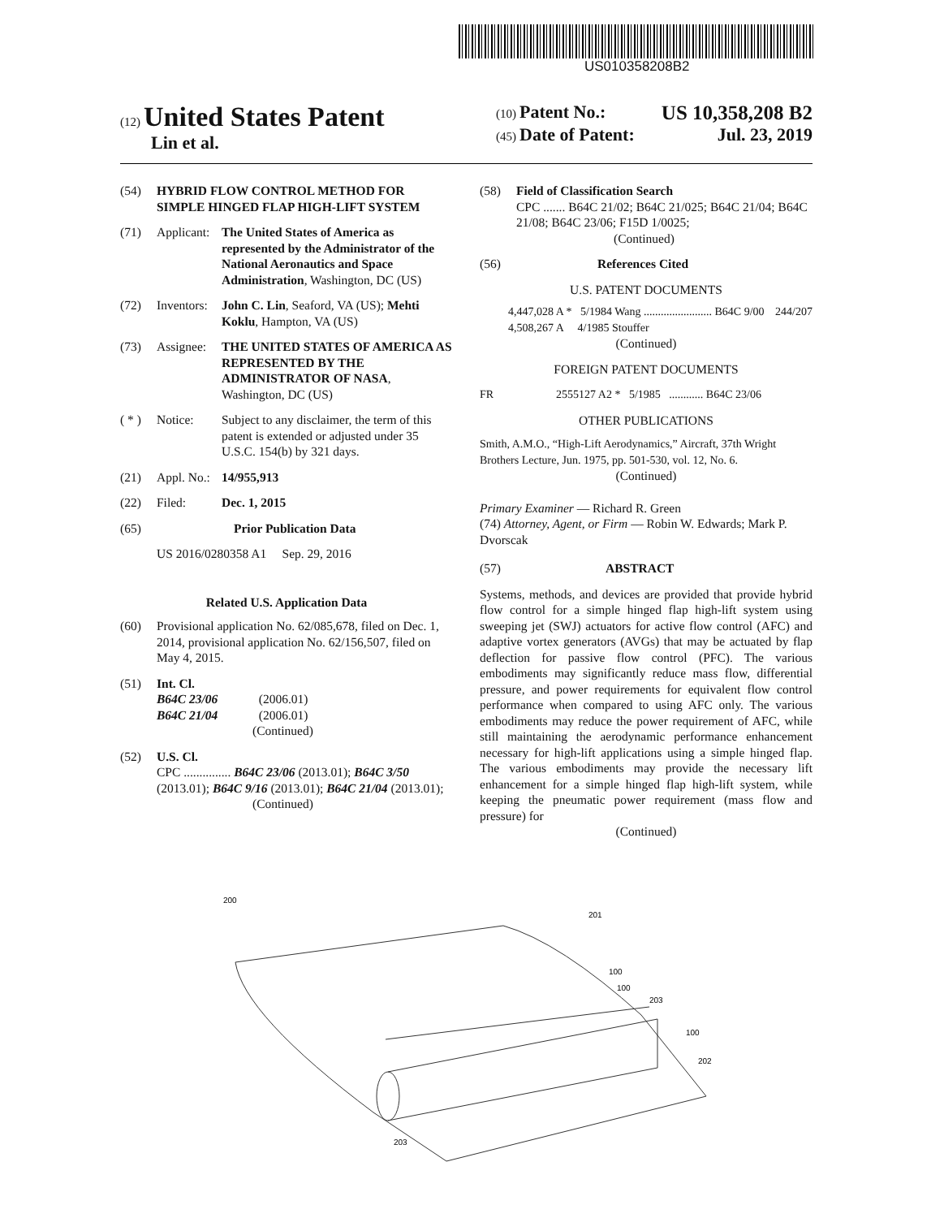US010358208B2
(12) United States Patent
Lin et al.
(10) Patent No.: US 10,358,208 B2
(45) Date of Patent: Jul. 23, 2019
(54) HYBRID FLOW CONTROL METHOD FOR SIMPLE HINGED FLAP HIGH-LIFT SYSTEM
(71) Applicant: The United States of America as represented by the Administrator of the National Aeronautics and Space Administration, Washington, DC (US)
(72) Inventors: John C. Lin, Seaford, VA (US); Mehti Koklu, Hampton, VA (US)
(73) Assignee: THE UNITED STATES OF AMERICA AS REPRESENTED BY THE ADMINISTRATOR OF NASA, Washington, DC (US)
( * ) Notice: Subject to any disclaimer, the term of this patent is extended or adjusted under 35 U.S.C. 154(b) by 321 days.
(21) Appl. No.: 14/955,913
(22) Filed: Dec. 1, 2015
(65) Prior Publication Data
US 2016/0280358 A1 Sep. 29, 2016
Related U.S. Application Data
(60) Provisional application No. 62/085,678, filed on Dec. 1, 2014, provisional application No. 62/156,507, filed on May 4, 2015.
(51) Int. Cl.
B64C 23/06 (2006.01)
B64C 21/04 (2006.01)
(Continued)
(52) U.S. Cl.
CPC ............... B64C 23/06 (2013.01); B64C 3/50 (2013.01); B64C 9/16 (2013.01); B64C 21/04 (2013.01);
(Continued)
(58) Field of Classification Search
CPC ....... B64C 21/02; B64C 21/025; B64C 21/04; B64C 21/08; B64C 23/06; F15D 1/0025;
(Continued)
(56) References Cited
U.S. PATENT DOCUMENTS
4,447,028 A * 5/1984 Wang ........................ B64C 9/00 244/207
4,508,267 A 4/1985 Stouffer
(Continued)
FOREIGN PATENT DOCUMENTS
FR 2555127 A2 * 5/1985 ............ B64C 23/06
OTHER PUBLICATIONS
Smith, A.M.O., “High-Lift Aerodynamics,” Aircraft, 37th Wright Brothers Lecture, Jun. 1975, pp. 501-530, vol. 12, No. 6.
(Continued)
Primary Examiner — Richard R. Green
(74) Attorney, Agent, or Firm — Robin W. Edwards; Mark P. Dvorscak
(57) ABSTRACT
Systems, methods, and devices are provided that provide hybrid flow control for a simple hinged flap high-lift system using sweeping jet (SWJ) actuators for active flow control (AFC) and adaptive vortex generators (AVGs) that may be actuated by flap deflection for passive flow control (PFC). The various embodiments may significantly reduce mass flow, differential pressure, and power requirements for equivalent flow control performance when compared to using AFC only. The various embodiments may reduce the power requirement of AFC, while still maintaining the aerodynamic performance enhancement necessary for high-lift applications using a simple hinged flap. The various embodiments may provide the necessary lift enhancement for a simple hinged flap high-lift system, while keeping the pneumatic power requirement (mass flow and pressure) for
(Continued)
200
201
100
100
203
100
202
203